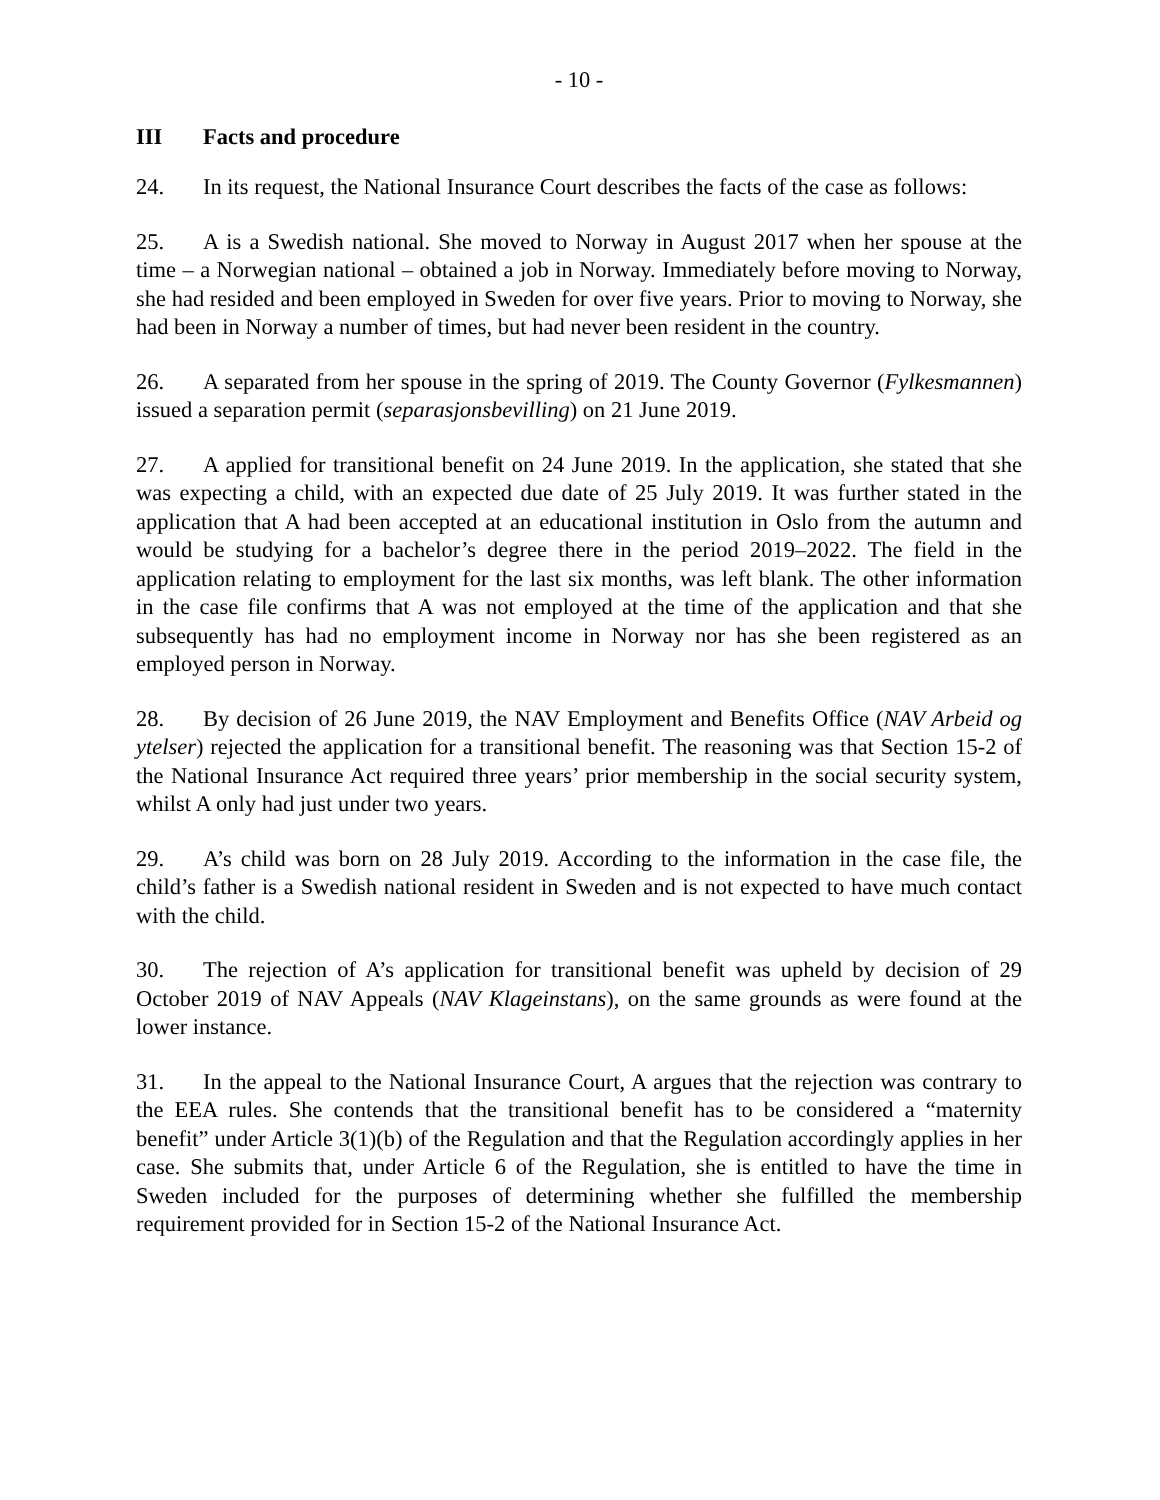- 10 -
III Facts and procedure
24. In its request, the National Insurance Court describes the facts of the case as follows:
25. A is a Swedish national. She moved to Norway in August 2017 when her spouse at the time – a Norwegian national – obtained a job in Norway. Immediately before moving to Norway, she had resided and been employed in Sweden for over five years. Prior to moving to Norway, she had been in Norway a number of times, but had never been resident in the country.
26. A separated from her spouse in the spring of 2019. The County Governor (Fylkesmannen) issued a separation permit (separasjonsbevilling) on 21 June 2019.
27. A applied for transitional benefit on 24 June 2019. In the application, she stated that she was expecting a child, with an expected due date of 25 July 2019. It was further stated in the application that A had been accepted at an educational institution in Oslo from the autumn and would be studying for a bachelor’s degree there in the period 2019–2022. The field in the application relating to employment for the last six months, was left blank. The other information in the case file confirms that A was not employed at the time of the application and that she subsequently has had no employment income in Norway nor has she been registered as an employed person in Norway.
28. By decision of 26 June 2019, the NAV Employment and Benefits Office (NAV Arbeid og ytelser) rejected the application for a transitional benefit. The reasoning was that Section 15-2 of the National Insurance Act required three years’ prior membership in the social security system, whilst A only had just under two years.
29. A’s child was born on 28 July 2019. According to the information in the case file, the child’s father is a Swedish national resident in Sweden and is not expected to have much contact with the child.
30. The rejection of A’s application for transitional benefit was upheld by decision of 29 October 2019 of NAV Appeals (NAV Klageinstans), on the same grounds as were found at the lower instance.
31. In the appeal to the National Insurance Court, A argues that the rejection was contrary to the EEA rules. She contends that the transitional benefit has to be considered a “maternity benefit” under Article 3(1)(b) of the Regulation and that the Regulation accordingly applies in her case. She submits that, under Article 6 of the Regulation, she is entitled to have the time in Sweden included for the purposes of determining whether she fulfilled the membership requirement provided for in Section 15-2 of the National Insurance Act.